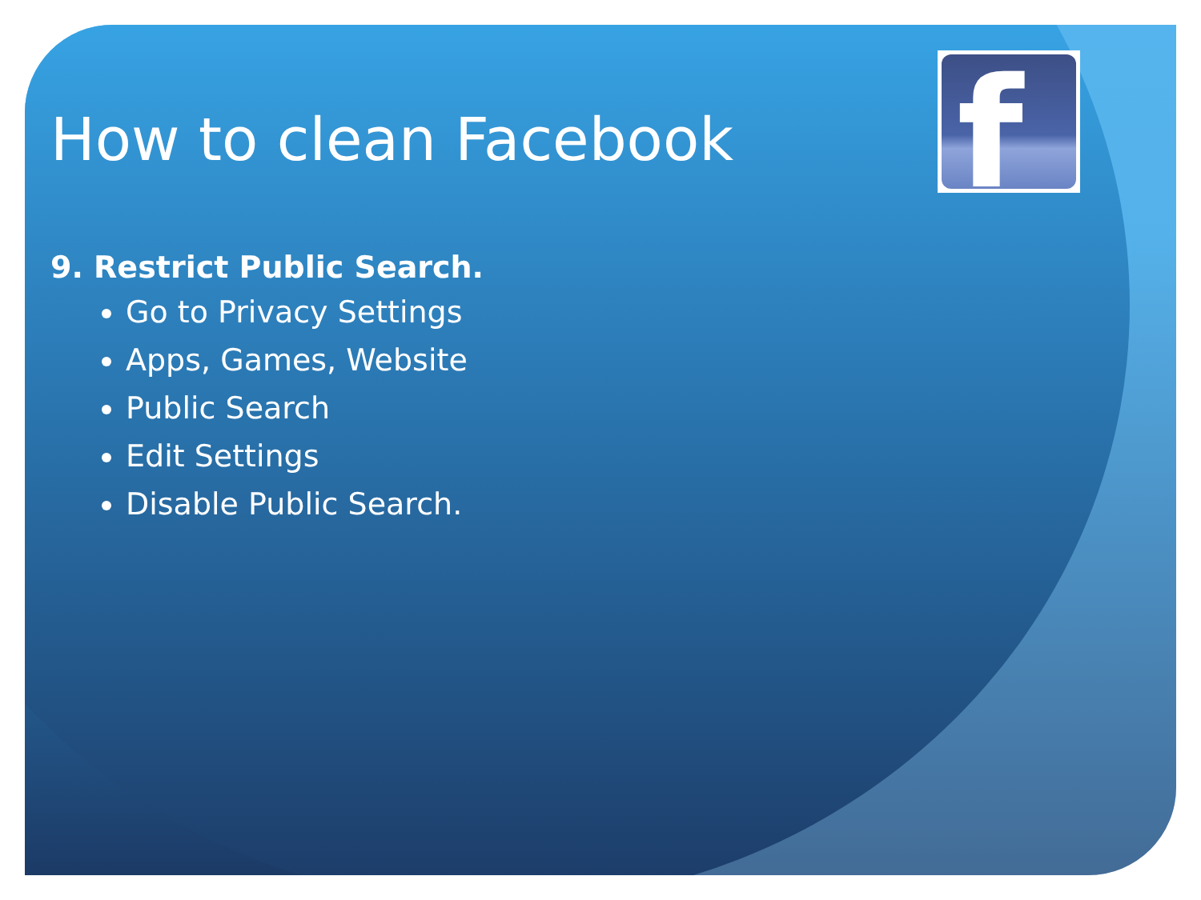f
How to clean Facebook
9. Restrict Public Search.
Go to Privacy Settings
Apps, Games, Website
Public Search
Edit Settings
Disable Public Search.